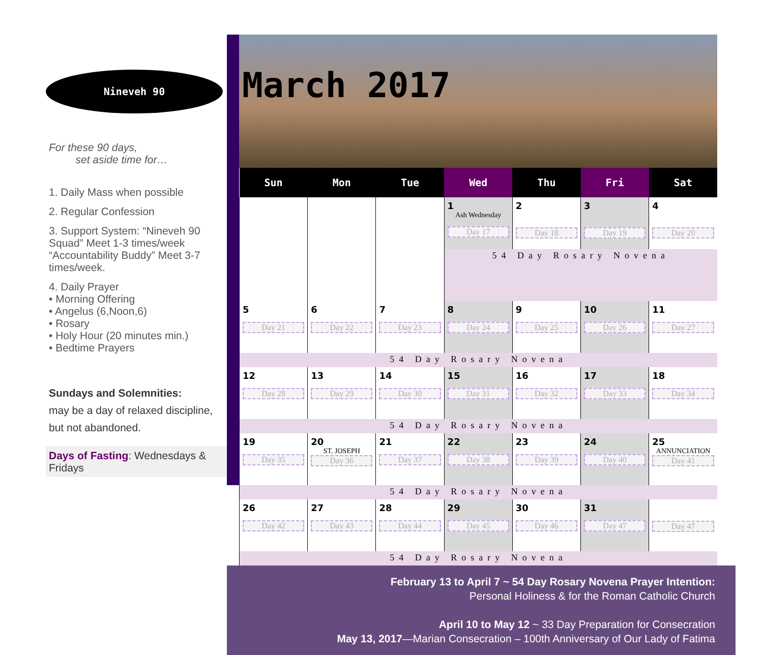Nineveh 90
For these 90 days,
set aside time for…
1. Daily Mass when possible
2. Regular Confession
3. Support System: “Nineveh 90 Squad” Meet 1-3 times/week “Accountability Buddy” Meet 3-7 times/week.
4. Daily Prayer
• Morning Offering
• Angelus (6,Noon,6)
• Rosary
• Holy Hour (20 minutes min.)
• Bedtime Prayers
Sundays and Solemnities:
may be a day of relaxed discipline, but not abandoned.
Days of Fasting: Wednesdays & Fridays
March 2017
| Sun | Mon | Tue | Wed | Thu | Fri | Sat |
| --- | --- | --- | --- | --- | --- | --- |
| | | | 1 Ash Wednesday Day 17 | 2 Day 18 | 3 Day 19 | 4 Day 20 |
| | | | 54 Day Rosary Novena | | | |
| 5 Day 21 | 6 Day 22 | 7 Day 23 | 8 Day 24 | 9 Day 25 | 10 Day 26 | 11 Day 27 |
| 54 Day Rosary Novena | | | | | | |
| 12 Day 28 | 13 Day 29 | 14 Day 30 | 15 Day 31 | 16 Day 32 | 17 Day 33 | 18 Day 34 |
| 54 Day Rosary Novena | | | | | | |
| 19 Day 35 | 20 ST. JOSEPH Day 36 | 21 Day 37 | 22 Day 38 | 23 Day 39 | 24 Day 40 | 25 ANNUNCIATION Day 41 |
| 54 Day Rosary Novena | | | | | | |
| 26 Day 42 | 27 Day 43 | 28 Day 44 | 29 Day 45 | 30 Day 46 | 31 Day 47 | Day 47 |
| 54 Day Rosary Novena | | | | | | |
February 13 to April 7 ~ 54 Day Rosary Novena Prayer Intention:
Personal Holiness & for the Roman Catholic Church
April 10 to May 12 ~ 33 Day Preparation for Consecration
May 13, 2017—Marian Consecration – 100th Anniversary of Our Lady of Fatima